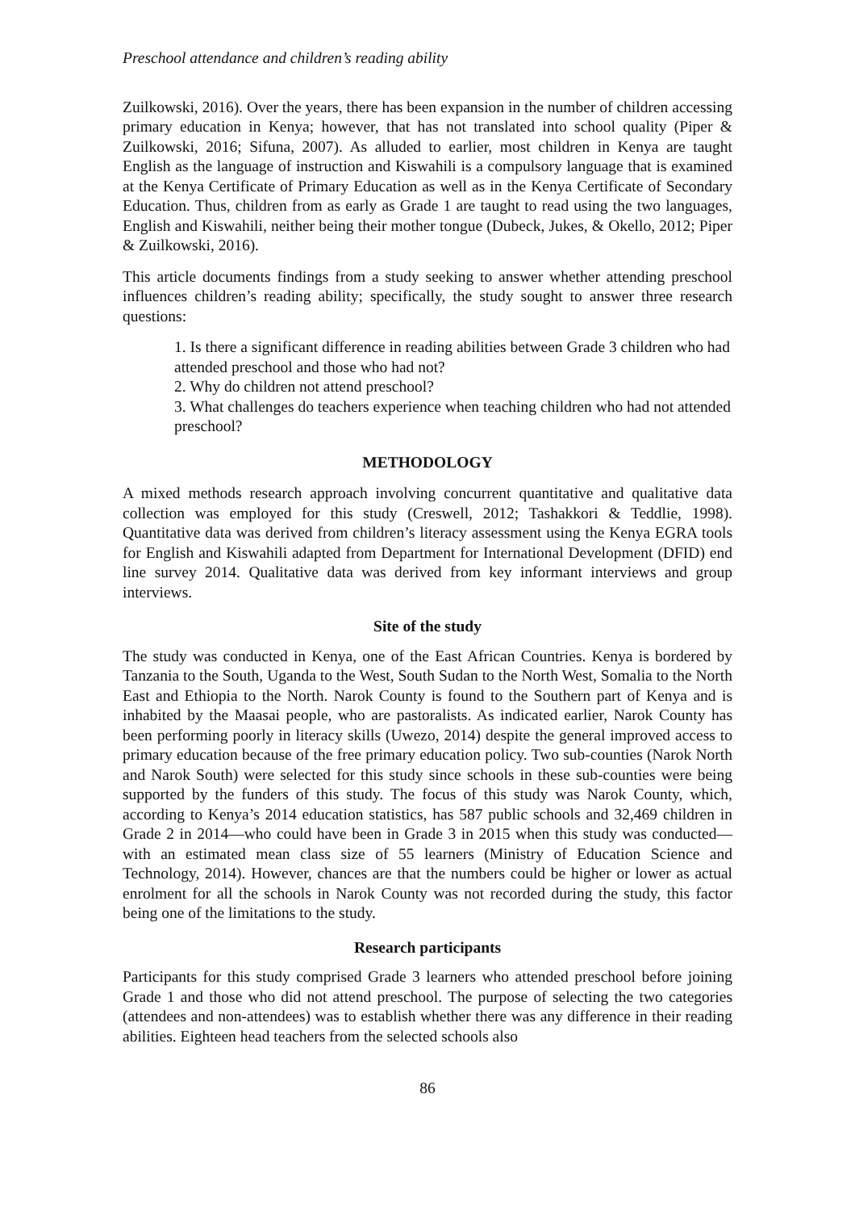Preschool attendance and children’s reading ability
Zuilkowski, 2016). Over the years, there has been expansion in the number of children accessing primary education in Kenya; however, that has not translated into school quality (Piper & Zuilkowski, 2016; Sifuna, 2007). As alluded to earlier, most children in Kenya are taught English as the language of instruction and Kiswahili is a compulsory language that is examined at the Kenya Certificate of Primary Education as well as in the Kenya Certificate of Secondary Education. Thus, children from as early as Grade 1 are taught to read using the two languages, English and Kiswahili, neither being their mother tongue (Dubeck, Jukes, & Okello, 2012; Piper & Zuilkowski, 2016).
This article documents findings from a study seeking to answer whether attending preschool influences children’s reading ability; specifically, the study sought to answer three research questions:
1. Is there a significant difference in reading abilities between Grade 3 children who had attended preschool and those who had not?
2. Why do children not attend preschool?
3. What challenges do teachers experience when teaching children who had not attended preschool?
METHODOLOGY
A mixed methods research approach involving concurrent quantitative and qualitative data collection was employed for this study (Creswell, 2012; Tashakkori & Teddlie, 1998). Quantitative data was derived from children’s literacy assessment using the Kenya EGRA tools for English and Kiswahili adapted from Department for International Development (DFID) end line survey 2014. Qualitative data was derived from key informant interviews and group interviews.
Site of the study
The study was conducted in Kenya, one of the East African Countries. Kenya is bordered by Tanzania to the South, Uganda to the West, South Sudan to the North West, Somalia to the North East and Ethiopia to the North. Narok County is found to the Southern part of Kenya and is inhabited by the Maasai people, who are pastoralists. As indicated earlier, Narok County has been performing poorly in literacy skills (Uwezo, 2014) despite the general improved access to primary education because of the free primary education policy. Two sub-counties (Narok North and Narok South) were selected for this study since schools in these sub-counties were being supported by the funders of this study. The focus of this study was Narok County, which, according to Kenya’s 2014 education statistics, has 587 public schools and 32,469 children in Grade 2 in 2014—who could have been in Grade 3 in 2015 when this study was conducted—with an estimated mean class size of 55 learners (Ministry of Education Science and Technology, 2014). However, chances are that the numbers could be higher or lower as actual enrolment for all the schools in Narok County was not recorded during the study, this factor being one of the limitations to the study.
Research participants
Participants for this study comprised Grade 3 learners who attended preschool before joining Grade 1 and those who did not attend preschool. The purpose of selecting the two categories (attendees and non-attendees) was to establish whether there was any difference in their reading abilities. Eighteen head teachers from the selected schools also
86